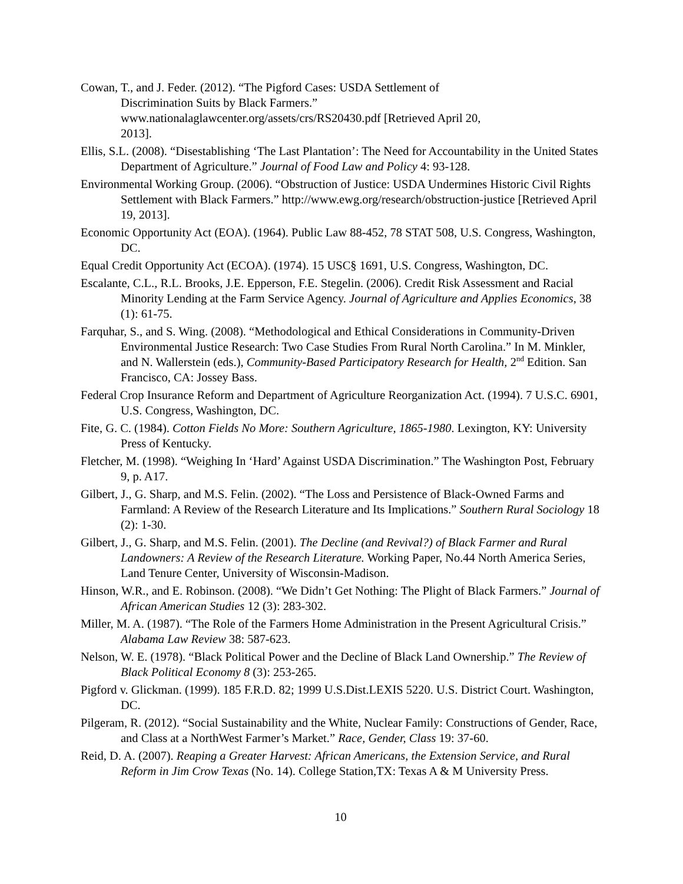Cowan, T., and J. Feder. (2012). “The Pigford Cases: USDA Settlement of
Discrimination Suits by Black Farmers.”
www.nationalaglawcenter.org/assets/crs/RS20430.pdf [Retrieved April 20,
2013].
Ellis, S.L. (2008). “Disestablishing ‘The Last Plantation’: The Need for Accountability in the United States Department of Agriculture.” Journal of Food Law and Policy 4: 93-128.
Environmental Working Group. (2006). “Obstruction of Justice: USDA Undermines Historic Civil Rights Settlement with Black Farmers.” http://www.ewg.org/research/obstruction-justice [Retrieved April 19, 2013].
Economic Opportunity Act (EOA). (1964). Public Law 88-452, 78 STAT 508, U.S. Congress, Washington, DC.
Equal Credit Opportunity Act (ECOA). (1974). 15 USC§ 1691, U.S. Congress, Washington, DC.
Escalante, C.L., R.L. Brooks, J.E. Epperson, F.E. Stegelin. (2006). Credit Risk Assessment and Racial Minority Lending at the Farm Service Agency. Journal of Agriculture and Applies Economics, 38 (1): 61-75.
Farquhar, S., and S. Wing. (2008). “Methodological and Ethical Considerations in Community-Driven Environmental Justice Research: Two Case Studies From Rural North Carolina.” In M. Minkler, and N. Wallerstein (eds.), Community-Based Participatory Research for Health, 2<sup>nd</sup> Edition. San Francisco, CA: Jossey Bass.
Federal Crop Insurance Reform and Department of Agriculture Reorganization Act. (1994). 7 U.S.C. 6901, U.S. Congress, Washington, DC.
Fite, G. C. (1984). Cotton Fields No More: Southern Agriculture, 1865-1980. Lexington, KY: University Press of Kentucky.
Fletcher, M. (1998). “Weighing In ‘Hard’ Against USDA Discrimination.” The Washington Post, February 9, p. A17.
Gilbert, J., G. Sharp, and M.S. Felin. (2002). “The Loss and Persistence of Black-Owned Farms and Farmland: A Review of the Research Literature and Its Implications.” Southern Rural Sociology 18 (2): 1-30.
Gilbert, J., G. Sharp, and M.S. Felin. (2001). The Decline (and Revival?) of Black Farmer and Rural Landowners: A Review of the Research Literature. Working Paper, No.44 North America Series, Land Tenure Center, University of Wisconsin-Madison.
Hinson, W.R., and E. Robinson. (2008). “We Didn’t Get Nothing: The Plight of Black Farmers.” Journal of African American Studies 12 (3): 283-302.
Miller, M. A. (1987). “The Role of the Farmers Home Administration in the Present Agricultural Crisis.” Alabama Law Review 38: 587-623.
Nelson, W. E. (1978). “Black Political Power and the Decline of Black Land Ownership.” The Review of Black Political Economy 8 (3): 253-265.
Pigford v. Glickman. (1999). 185 F.R.D. 82; 1999 U.S.Dist.LEXIS 5220. U.S. District Court. Washington, DC.
Pilgeram, R. (2012). “Social Sustainability and the White, Nuclear Family: Constructions of Gender, Race, and Class at a NorthWest Farmer’s Market.” Race, Gender, Class 19: 37-60.
Reid, D. A. (2007). Reaping a Greater Harvest: African Americans, the Extension Service, and Rural Reform in Jim Crow Texas (No. 14). College Station,TX: Texas A & M University Press.
10